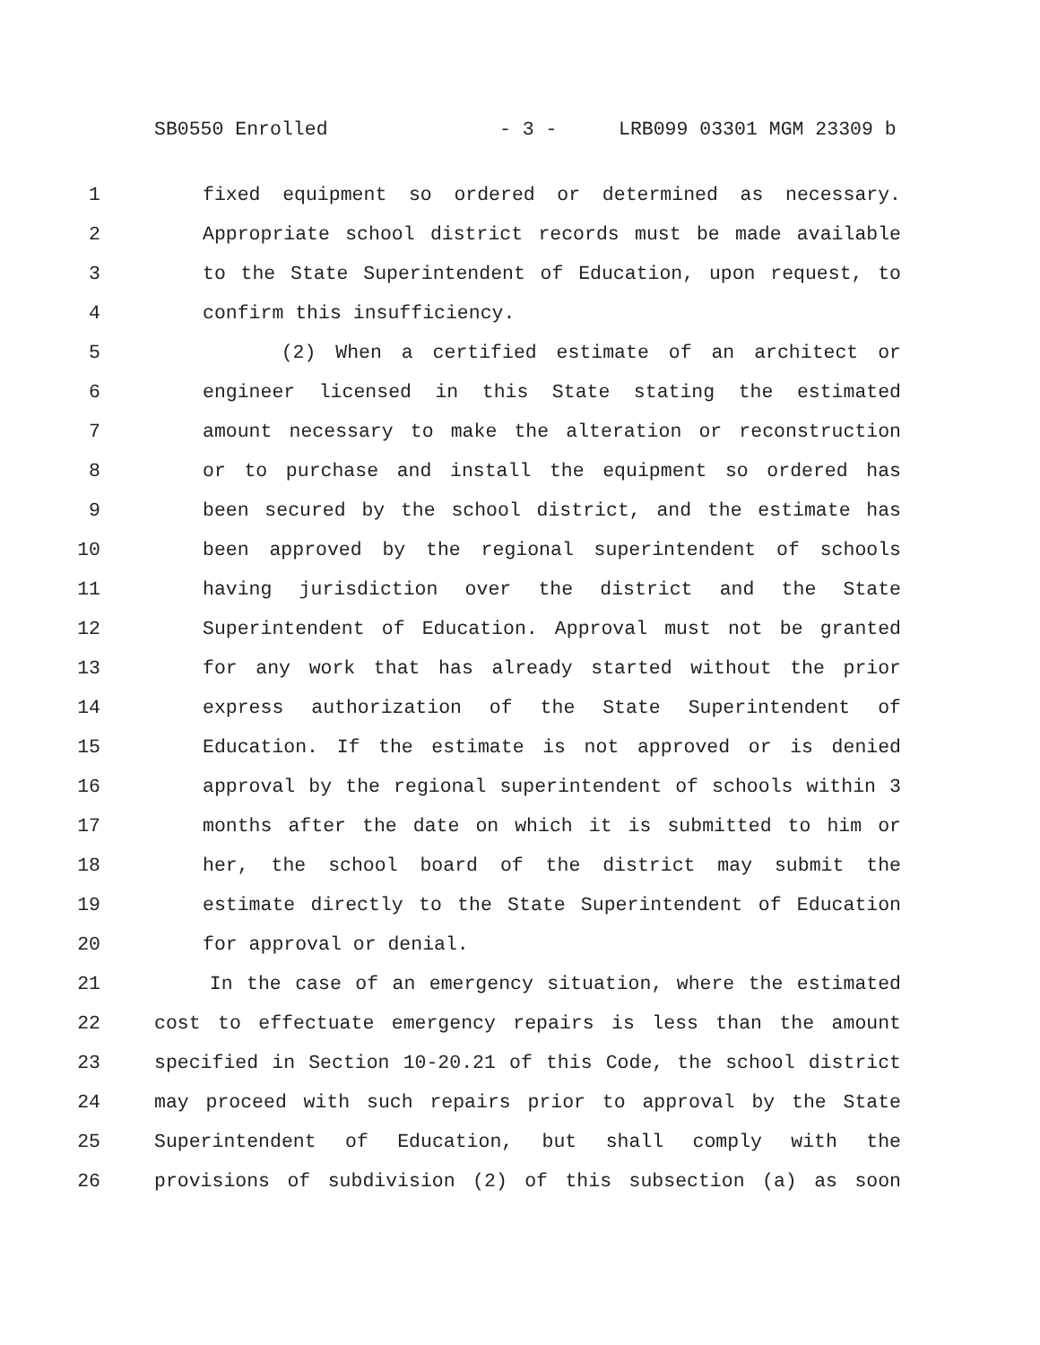SB0550 Enrolled - 3 - LRB099 03301 MGM 23309 b
1 fixed equipment so ordered or determined as necessary.
2 Appropriate school district records must be made available
3 to the State Superintendent of Education, upon request, to
4 confirm this insufficiency.
5 (2) When a certified estimate of an architect or
6 engineer licensed in this State stating the estimated
7 amount necessary to make the alteration or reconstruction
8 or to purchase and install the equipment so ordered has
9 been secured by the school district, and the estimate has
10 been approved by the regional superintendent of schools
11 having jurisdiction over the district and the State
12 Superintendent of Education. Approval must not be granted
13 for any work that has already started without the prior
14 express authorization of the State Superintendent of
15 Education. If the estimate is not approved or is denied
16 approval by the regional superintendent of schools within 3
17 months after the date on which it is submitted to him or
18 her, the school board of the district may submit the
19 estimate directly to the State Superintendent of Education
20 for approval or denial.
21 In the case of an emergency situation, where the estimated
22 cost to effectuate emergency repairs is less than the amount
23 specified in Section 10-20.21 of this Code, the school district
24 may proceed with such repairs prior to approval by the State
25 Superintendent of Education, but shall comply with the
26 provisions of subdivision (2) of this subsection (a) as soon